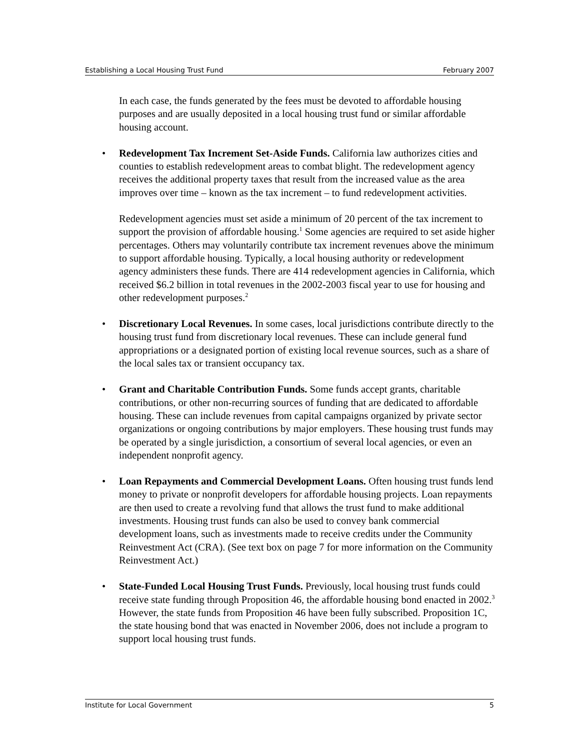Establishing a Local Housing Trust Fund February 2007
In each case, the funds generated by the fees must be devoted to affordable housing purposes and are usually deposited in a local housing trust fund or similar affordable housing account.
• Redevelopment Tax Increment Set-Aside Funds. California law authorizes cities and counties to establish redevelopment areas to combat blight. The redevelopment agency receives the additional property taxes that result from the increased value as the area improves over time – known as the tax increment – to fund redevelopment activities.
Redevelopment agencies must set aside a minimum of 20 percent of the tax increment to support the provision of affordable housing.<sup>1</sup> Some agencies are required to set aside higher percentages. Others may voluntarily contribute tax increment revenues above the minimum to support affordable housing. Typically, a local housing authority or redevelopment agency administers these funds. There are 414 redevelopment agencies in California, which received $6.2 billion in total revenues in the 2002-2003 fiscal year to use for housing and other redevelopment purposes.<sup>2</sup>
• Discretionary Local Revenues. In some cases, local jurisdictions contribute directly to the housing trust fund from discretionary local revenues. These can include general fund appropriations or a designated portion of existing local revenue sources, such as a share of the local sales tax or transient occupancy tax.
• Grant and Charitable Contribution Funds. Some funds accept grants, charitable contributions, or other non-recurring sources of funding that are dedicated to affordable housing. These can include revenues from capital campaigns organized by private sector organizations or ongoing contributions by major employers. These housing trust funds may be operated by a single jurisdiction, a consortium of several local agencies, or even an independent nonprofit agency.
• Loan Repayments and Commercial Development Loans. Often housing trust funds lend money to private or nonprofit developers for affordable housing projects. Loan repayments are then used to create a revolving fund that allows the trust fund to make additional investments. Housing trust funds can also be used to convey bank commercial development loans, such as investments made to receive credits under the Community Reinvestment Act (CRA). (See text box on page 7 for more information on the Community Reinvestment Act.)
• State-Funded Local Housing Trust Funds. Previously, local housing trust funds could receive state funding through Proposition 46, the affordable housing bond enacted in 2002.<sup>3</sup> However, the state funds from Proposition 46 have been fully subscribed. Proposition 1C, the state housing bond that was enacted in November 2006, does not include a program to support local housing trust funds.
Institute for Local Government 5